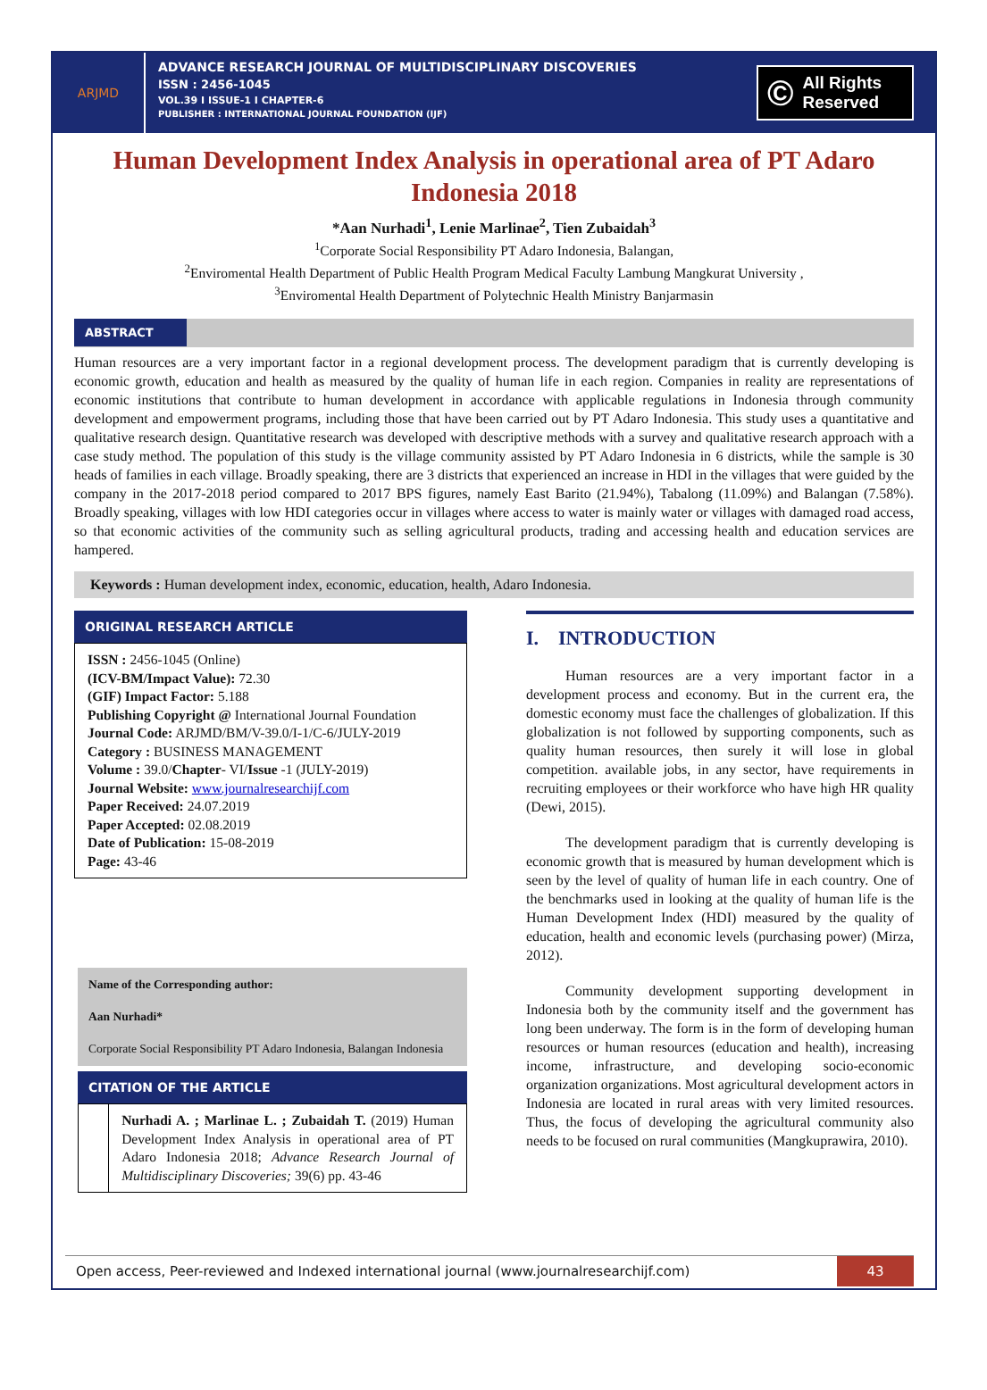ARJMD
ADVANCE RESEARCH JOURNAL OF MULTIDISCIPLINARY DISCOVERIES
ISSN : 2456-1045
VOL.39 I ISSUE-1 I CHAPTER-6
PUBLISHER : INTERNATIONAL JOURNAL FOUNDATION (IJF)
© All Rights
Reserved
Human Development Index Analysis in operational area of PT Adaro Indonesia 2018
*Aan Nurhadi<sup>1</sup>, Lenie Marlinae<sup>2</sup>, Tien Zubaidah<sup>3</sup>
<sup>1</sup> Corporate Social Responsibility PT Adaro Indonesia, Balangan,
<sup>2</sup> Enviromental Health Department of Public Health Program Medical Faculty Lambung Mangkurat University ,
<sup>3</sup> Enviromental Health Department of Polytechnic Health Ministry Banjarmasin
ABSTRACT
Human resources are a very important factor in a regional development process. The development paradigm that is currently developing is economic growth, education and health as measured by the quality of human life in each region. Companies in reality are representations of economic institutions that contribute to human development in accordance with applicable regulations in Indonesia through community development and empowerment programs, including those that have been carried out by PT Adaro Indonesia. This study uses a quantitative and qualitative research design. Quantitative research was developed with descriptive methods with a survey and qualitative research approach with a case study method. The population of this study is the village community assisted by PT Adaro Indonesia in 6 districts, while the sample is 30 heads of families in each village. Broadly speaking, there are 3 districts that experienced an increase in HDI in the villages that were guided by the company in the 2017-2018 period compared to 2017 BPS figures, namely East Barito (21.94%), Tabalong (11.09%) and Balangan (7.58%). Broadly speaking, villages with low HDI categories occur in villages where access to water is mainly water or villages with damaged road access, so that economic activities of the community such as selling agricultural products, trading and accessing health and education services are hampered.
Keywords : Human development index, economic, education, health, Adaro Indonesia.
ORIGINAL RESEARCH ARTICLE
ISSN : 2456-1045 (Online)
(ICV-BM/Impact Value): 72.30
(GIF) Impact Factor: 5.188
Publishing Copyright @ International Journal Foundation
Journal Code: ARJMD/BM/V-39.0/I-1/C-6/JULY-2019
Category : BUSINESS MANAGEMENT
Volume : 39.0/Chapter- VI/Issue -1 (JULY-2019)
Journal Website: www.journalresearchijf.com
Paper Received: 24.07.2019
Paper Accepted: 02.08.2019
Date of Publication: 15-08-2019
Page: 43-46
Name of the Corresponding author:
Aan Nurhadi*
Corporate Social Responsibility PT Adaro Indonesia, Balangan Indonesia
CITATION OF THE ARTICLE
Nurhadi A. ; Marlinae L. ; Zubaidah T. (2019) Human Development Index Analysis in operational area of PT Adaro Indonesia 2018; Advance Research Journal of Multidisciplinary Discoveries; 39(6) pp. 43-46
I. INTRODUCTION
Human resources are a very important factor in a development process and economy. But in the current era, the domestic economy must face the challenges of globalization. If this globalization is not followed by supporting components, such as quality human resources, then surely it will lose in global competition. available jobs, in any sector, have requirements in recruiting employees or their workforce who have high HR quality (Dewi, 2015).
The development paradigm that is currently developing is economic growth that is measured by human development which is seen by the level of quality of human life in each country. One of the benchmarks used in looking at the quality of human life is the Human Development Index (HDI) measured by the quality of education, health and economic levels (purchasing power) (Mirza, 2012).
Community development supporting development in Indonesia both by the community itself and the government has long been underway. The form is in the form of developing human resources or human resources (education and health), increasing income, infrastructure, and developing socio-economic organization organizations. Most agricultural development actors in Indonesia are located in rural areas with very limited resources. Thus, the focus of developing the agricultural community also needs to be focused on rural communities (Mangkuprawira, 2010).
Open access, Peer-reviewed and Indexed international journal (www.journalresearchijf.com)
43